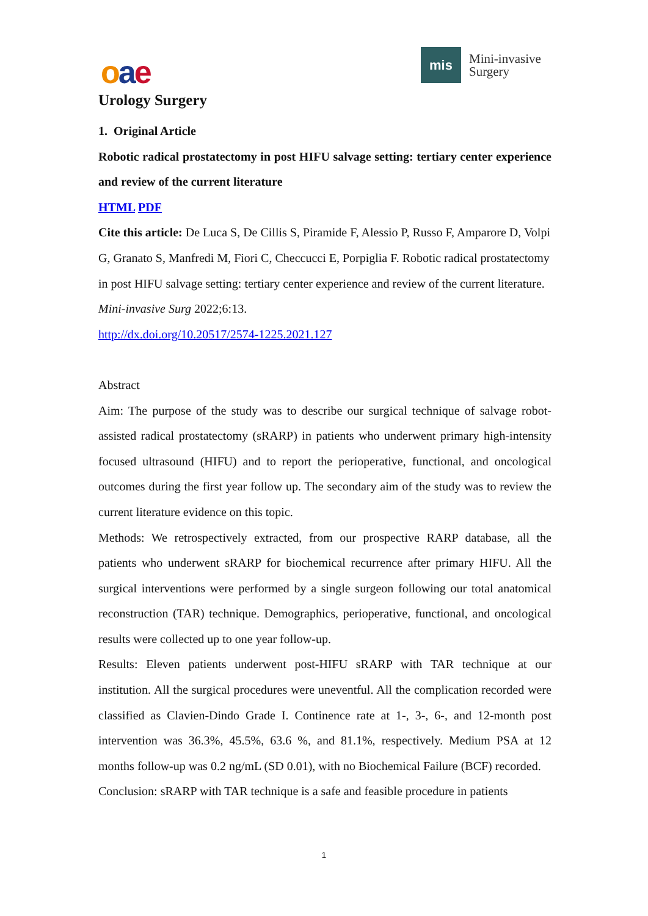oae
mis
Mini-invasive
Surgery
Urology Surgery
1. Original Article
Robotic radical prostatectomy in post HIFU salvage setting: tertiary center experience and review of the current literature
HTML PDF
Cite this article: De Luca S, De Cillis S, Piramide F, Alessio P, Russo F, Amparore D, Volpi G, Granato S, Manfredi M, Fiori C, Checcucci E, Porpiglia F. Robotic radical prostatectomy in post HIFU salvage setting: tertiary center experience and review of the current literature. Mini-invasive Surg 2022;6:13.
http://dx.doi.org/10.20517/2574-1225.2021.127
Abstract
Aim: The purpose of the study was to describe our surgical technique of salvage robot-assisted radical prostatectomy (sRARP) in patients who underwent primary high-intensity focused ultrasound (HIFU) and to report the perioperative, functional, and oncological outcomes during the first year follow up. The secondary aim of the study was to review the current literature evidence on this topic.
Methods: We retrospectively extracted, from our prospective RARP database, all the patients who underwent sRARP for biochemical recurrence after primary HIFU. All the surgical interventions were performed by a single surgeon following our total anatomical reconstruction (TAR) technique. Demographics, perioperative, functional, and oncological results were collected up to one year follow-up.
Results: Eleven patients underwent post-HIFU sRARP with TAR technique at our institution. All the surgical procedures were uneventful. All the complication recorded were classified as Clavien-Dindo Grade I. Continence rate at 1-, 3-, 6-, and 12-month post intervention was 36.3%, 45.5%, 63.6 %, and 81.1%, respectively. Medium PSA at 12 months follow-up was 0.2 ng/mL (SD 0.01), with no Biochemical Failure (BCF) recorded.
Conclusion: sRARP with TAR technique is a safe and feasible procedure in patients
1